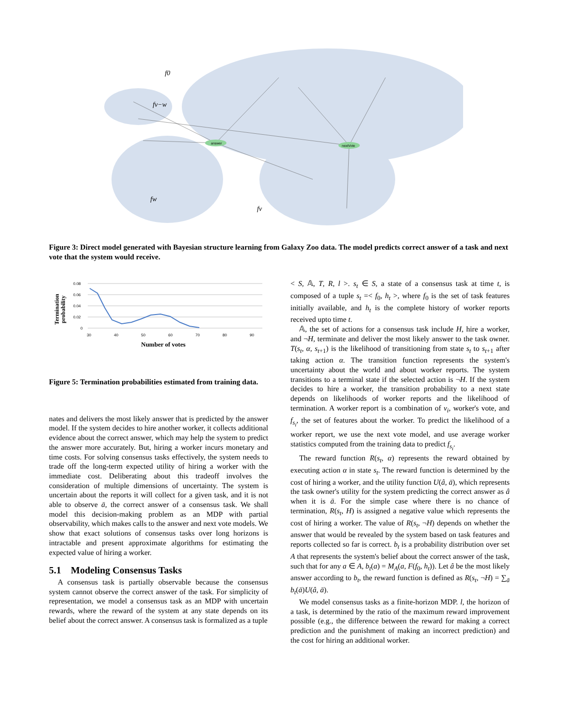answer
nextVote
f0
fv−w
fw
fv
Figure 3: Direct model generated with Bayesian structure learning from Galaxy Zoo data. The model predicts correct answer of a task and next vote that the system would receive.
Termination
probability
0.08
0.06
0.04
0.02
0
30
40
50
60
70
80
90
Number of votes
Figure 5: Termination probabilities estimated from training data.
nates and delivers the most likely answer that is predicted by the answer model. If the system decides to hire another worker, it collects additional evidence about the correct answer, which may help the system to predict the answer more accurately. But, hiring a worker incurs monetary and time costs. For solving consensus tasks effectively, the system needs to trade off the long-term expected utility of hiring a worker with the immediate cost. Deliberating about this tradeoff involves the consideration of multiple dimensions of uncertainty. The system is uncertain about the reports it will collect for a given task, and it is not able to observe ā, the correct answer of a consensus task. We shall model this decision-making problem as an MDP with partial observability, which makes calls to the answer and next vote models. We show that exact solutions of consensus tasks over long horizons is intractable and present approximate algorithms for estimating the expected value of hiring a worker.
5.1 Modeling Consensus Tasks
A consensus task is partially observable because the consensus system cannot observe the correct answer of the task. For simplicity of representation, we model a consensus task as an MDP with uncertain rewards, where the reward of the system at any state depends on its belief about the correct answer. A consensus task is formalized as a tuple
< S, 𝔸, T, R, l >. s<sub>t</sub> ∈ S, a state of a consensus task at time t, is composed of a tuple s<sub>t</sub> =< f<sub>0</sub>, h<sub>t</sub> >, where f<sub>0</sub> is the set of task features initially available, and h<sub>t</sub> is the complete history of worker reports received upto time t.
𝔸, the set of actions for a consensus task include H, hire a worker, and ¬H, terminate and deliver the most likely answer to the task owner. T(s<sub>t</sub>, α, s<sub>t+1</sub>) is the likelihood of transitioning from state s<sub>t</sub> to s<sub>t+1</sub> after taking action α. The transition function represents the system's uncertainty about the world and about worker reports. The system transitions to a terminal state if the selected action is ¬H. If the system decides to hire a worker, the transition probability to a next state depends on likelihoods of worker reports and the likelihood of termination. A worker report is a combination of v<sub>i</sub>, worker's vote, and f<sub>s<sub>i</sub></sub>, the set of features about the worker. To predict the likelihood of a worker report, we use the next vote model, and use average worker statistics computed from the training data to predict f<sub>s<sub>i</sub></sub>.
The reward function R(s<sub>t</sub>, α) represents the reward obtained by executing action α in state s<sub>t</sub>. The reward function is determined by the cost of hiring a worker, and the utility function U(â, ā), which represents the task owner's utility for the system predicting the correct answer as â when it is ā. For the simple case where there is no chance of termination, R(s<sub>t</sub>, H) is assigned a negative value which represents the cost of hiring a worker. The value of R(s<sub>t</sub>, ¬H) depends on whether the answer that would be revealed by the system based on task features and reports collected so far is correct. b<sub>t</sub> is a probability distribution over set A that represents the system's belief about the correct answer of the task, such that for any a ∈ A, b<sub>t</sub>(a) = M<sub>A</sub>(a, F(f<sub>0</sub>, h<sub>t</sub>)). Let â be the most likely answer according to b<sub>t</sub>, the reward function is defined as R(s<sub>t</sub>, ¬H) = ∑<sub>ā</sub> b<sub>t</sub>(ā)U(â, ā).
We model consensus tasks as a finite-horizon MDP. l, the horizon of a task, is determined by the ratio of the maximum reward improvement possible (e.g., the difference between the reward for making a correct prediction and the punishment of making an incorrect prediction) and the cost for hiring an additional worker.